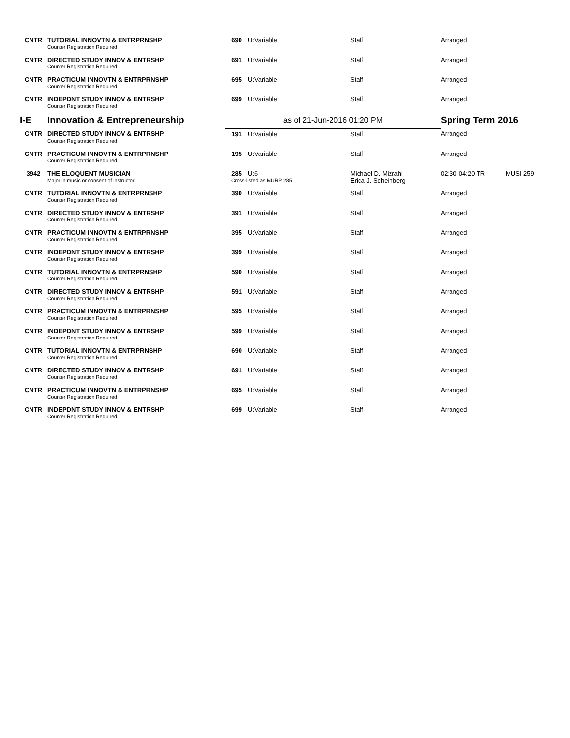| CNTR | TUTORIAL INNOVTN & ENTRPRNSHP | 690 | U:Variable | Staff | Arranged | |
| | Counter Registration Required | | | | | |
| CNTR | DIRECTED STUDY INNOV & ENTRSHP | 691 | U:Variable | Staff | Arranged | |
| | Counter Registration Required | | | | | |
| CNTR | PRACTICUM INNOVTN & ENTRPRNSHP | 695 | U:Variable | Staff | Arranged | |
| | Counter Registration Required | | | | | |
| CNTR | INDEPDNT STUDY INNOV & ENTRSHP | 699 | U:Variable | Staff | Arranged | |
| | Counter Registration Required | | | | | |
| I-E | Innovation & Entrepreneurship | as of 21-Jun-2016 01:20 PM | | | Spring Term 2016 | |
| CNTR | DIRECTED STUDY INNOV & ENTRSHP | 191 | U:Variable | Staff | Arranged | |
| | Counter Registration Required | | | | | |
| CNTR | PRACTICUM INNOVTN & ENTRPRNSHP | 195 | U:Variable | Staff | Arranged | |
| | Counter Registration Required | | | | | |
| 3942 | THE ELOQUENT MUSICIAN | 285 | U:6 | Michael D. Mizrahi | 02:30-04:20 TR | MUSI 259 |
| | Major in music or consent of instructor | Cross-listed as MURP 285 | | Erica J. Scheinberg | | |
| CNTR | TUTORIAL INNOVTN & ENTRPRNSHP | 390 | U:Variable | Staff | Arranged | |
| | Counter Registration Required | | | | | |
| CNTR | DIRECTED STUDY INNOV & ENTRSHP | 391 | U:Variable | Staff | Arranged | |
| | Counter Registration Required | | | | | |
| CNTR | PRACTICUM INNOVTN & ENTRPRNSHP | 395 | U:Variable | Staff | Arranged | |
| | Counter Registration Required | | | | | |
| CNTR | INDEPDNT STUDY INNOV & ENTRSHP | 399 | U:Variable | Staff | Arranged | |
| | Counter Registration Required | | | | | |
| CNTR | TUTORIAL INNOVTN & ENTRPRNSHP | 590 | U:Variable | Staff | Arranged | |
| | Counter Registration Required | | | | | |
| CNTR | DIRECTED STUDY INNOV & ENTRSHP | 591 | U:Variable | Staff | Arranged | |
| | Counter Registration Required | | | | | |
| CNTR | PRACTICUM INNOVTN & ENTRPRNSHP | 595 | U:Variable | Staff | Arranged | |
| | Counter Registration Required | | | | | |
| CNTR | INDEPDNT STUDY INNOV & ENTRSHP | 599 | U:Variable | Staff | Arranged | |
| | Counter Registration Required | | | | | |
| CNTR | TUTORIAL INNOVTN & ENTRPRNSHP | 690 | U:Variable | Staff | Arranged | |
| | Counter Registration Required | | | | | |
| CNTR | DIRECTED STUDY INNOV & ENTRSHP | 691 | U:Variable | Staff | Arranged | |
| | Counter Registration Required | | | | | |
| CNTR | PRACTICUM INNOVTN & ENTRPRNSHP | 695 | U:Variable | Staff | Arranged | |
| | Counter Registration Required | | | | | |
| CNTR | INDEPDNT STUDY INNOV & ENTRSHP | 699 | U:Variable | Staff | Arranged | |
| | Counter Registration Required | | | | | |